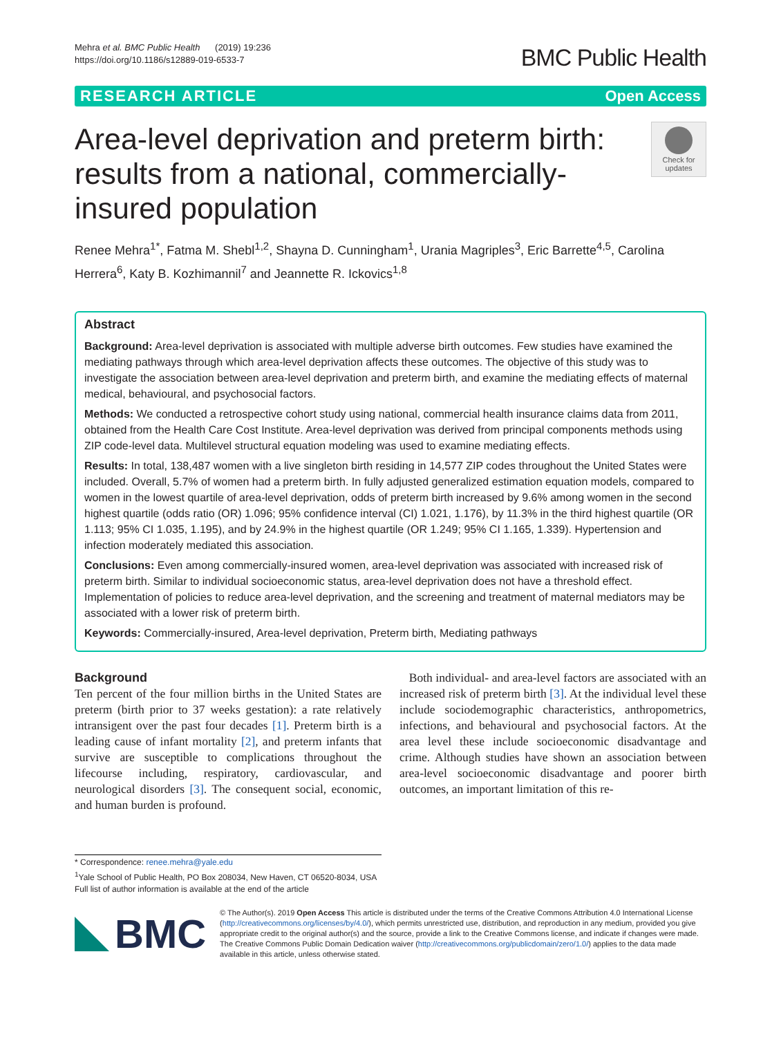Mehra et al. BMC Public Health (2019) 19:236
https://doi.org/10.1186/s12889-019-6533-7
BMC Public Health
RESEARCH ARTICLE Open Access
Area-level deprivation and preterm birth: results from a national, commercially-insured population
Check for updates
Renee Mehra<sup>1*</sup>, Fatma M. Shebl<sup>1,2</sup>, Shayna D. Cunningham<sup>1</sup>, Urania Magriples<sup>3</sup>, Eric Barrette<sup>4,5</sup>, Carolina Herrera<sup>6</sup>, Katy B. Kozhimannil<sup>7</sup> and Jeannette R. Ickovics<sup>1,8</sup>
Abstract
Background: Area-level deprivation is associated with multiple adverse birth outcomes. Few studies have examined the mediating pathways through which area-level deprivation affects these outcomes. The objective of this study was to investigate the association between area-level deprivation and preterm birth, and examine the mediating effects of maternal medical, behavioural, and psychosocial factors.
Methods: We conducted a retrospective cohort study using national, commercial health insurance claims data from 2011, obtained from the Health Care Cost Institute. Area-level deprivation was derived from principal components methods using ZIP code-level data. Multilevel structural equation modeling was used to examine mediating effects.
Results: In total, 138,487 women with a live singleton birth residing in 14,577 ZIP codes throughout the United States were included. Overall, 5.7% of women had a preterm birth. In fully adjusted generalized estimation equation models, compared to women in the lowest quartile of area-level deprivation, odds of preterm birth increased by 9.6% among women in the second highest quartile (odds ratio (OR) 1.096; 95% confidence interval (CI) 1.021, 1.176), by 11.3% in the third highest quartile (OR 1.113; 95% CI 1.035, 1.195), and by 24.9% in the highest quartile (OR 1.249; 95% CI 1.165, 1.339). Hypertension and infection moderately mediated this association.
Conclusions: Even among commercially-insured women, area-level deprivation was associated with increased risk of preterm birth. Similar to individual socioeconomic status, area-level deprivation does not have a threshold effect. Implementation of policies to reduce area-level deprivation, and the screening and treatment of maternal mediators may be associated with a lower risk of preterm birth.
Keywords: Commercially-insured, Area-level deprivation, Preterm birth, Mediating pathways
Background
Ten percent of the four million births in the United States are preterm (birth prior to 37 weeks gestation): a rate relatively intransigent over the past four decades [1]. Preterm birth is a leading cause of infant mortality [2], and preterm infants that survive are susceptible to complications throughout the lifecourse including, respiratory, cardiovascular, and neurological disorders [3]. The consequent social, economic, and human burden is profound.
Both individual- and area-level factors are associated with an increased risk of preterm birth [3]. At the individual level these include sociodemographic characteristics, anthropometrics, infections, and behavioural and psychosocial factors. At the area level these include socioeconomic disadvantage and crime. Although studies have shown an association between area-level socioeconomic disadvantage and poorer birth outcomes, an important limitation of this re-
* Correspondence: renee.mehra@yale.edu
<sup>1</sup> Yale School of Public Health, PO Box 208034, New Haven, CT 06520-8034, USA
Full list of author information is available at the end of the article
BMC
© The Author(s). 2019 Open Access This article is distributed under the terms of the Creative Commons Attribution 4.0 International License (http://creativecommons.org/licenses/by/4.0/), which permits unrestricted use, distribution, and reproduction in any medium, provided you give appropriate credit to the original author(s) and the source, provide a link to the Creative Commons license, and indicate if changes were made. The Creative Commons Public Domain Dedication waiver (http://creativecommons.org/publicdomain/zero/1.0/) applies to the data made available in this article, unless otherwise stated.